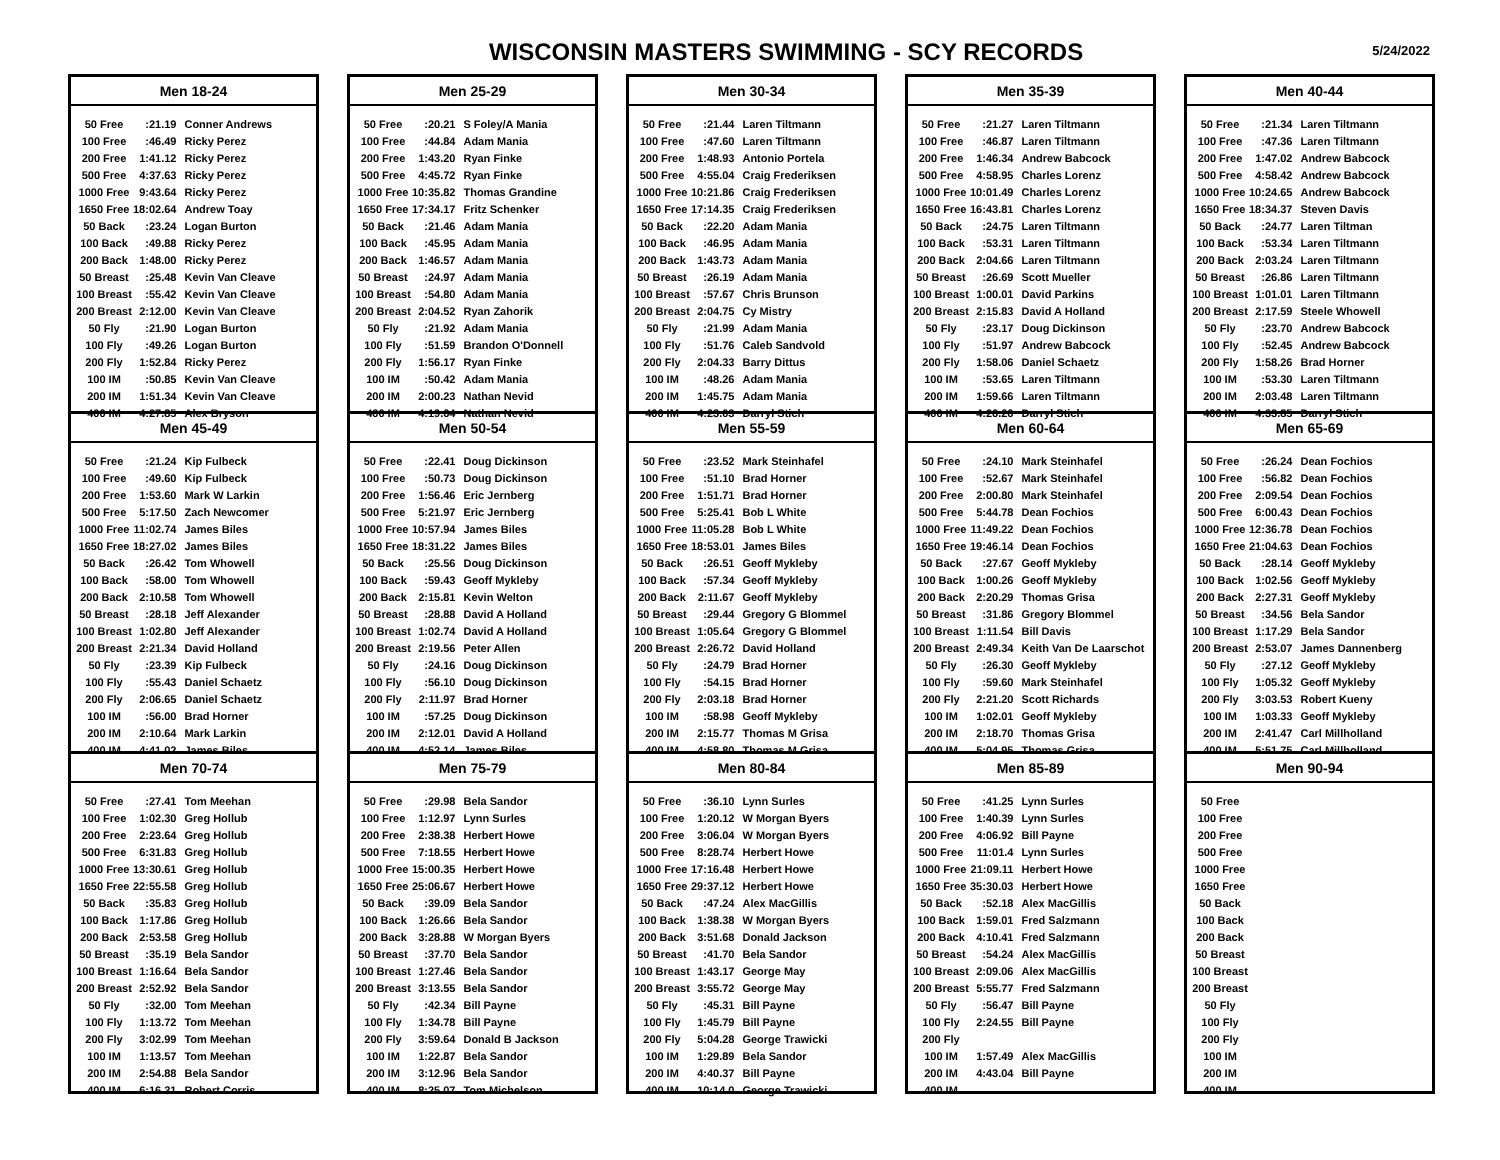WISCONSIN MASTERS SWIMMING - SCY RECORDS
5/24/2022
| Men 18-24 | | |
| --- | --- | --- |
| 50 Free | :21.19 | Conner Andrews |
| 100 Free | :46.49 | Ricky Perez |
| 200 Free | 1:41.12 | Ricky Perez |
| 500 Free | 4:37.63 | Ricky Perez |
| 1000 Free | 9:43.64 | Ricky Perez |
| 1650 Free | 18:02.64 | Andrew Toay |
| 50 Back | :23.24 | Logan Burton |
| 100 Back | :49.88 | Ricky Perez |
| 200 Back | 1:48.00 | Ricky Perez |
| 50 Breast | :25.48 | Kevin Van Cleave |
| 100 Breast | :55.42 | Kevin Van Cleave |
| 200 Breast | 2:12.00 | Kevin Van Cleave |
| 50 Fly | :21.90 | Logan Burton |
| 100 Fly | :49.26 | Logan Burton |
| 200 Fly | 1:52.84 | Ricky Perez |
| 100 IM | :50.85 | Kevin Van Cleave |
| 200 IM | 1:51.34 | Kevin Van Cleave |
| 400 IM | 4:27.85 | Alex Bryson |
| Men 25-29 | | |
| --- | --- | --- |
| 50 Free | :20.21 | S Foley/A Mania |
| 100 Free | :44.84 | Adam Mania |
| 200 Free | 1:43.20 | Ryan Finke |
| 500 Free | 4:45.72 | Ryan Finke |
| 1000 Free | 10:35.82 | Thomas Grandine |
| 1650 Free | 17:34.17 | Fritz Schenker |
| 50 Back | :21.46 | Adam Mania |
| 100 Back | :45.95 | Adam Mania |
| 200 Back | 1:46.57 | Adam Mania |
| 50 Breast | :24.97 | Adam Mania |
| 100 Breast | :54.80 | Adam Mania |
| 200 Breast | 2:04.52 | Ryan Zahorik |
| 50 Fly | :21.92 | Adam Mania |
| 100 Fly | :51.59 | Brandon O'Donnell |
| 200 Fly | 1:56.17 | Ryan Finke |
| 100 IM | :50.42 | Adam Mania |
| 200 IM | 2:00.23 | Nathan Nevid |
| 400 IM | 4:19.64 | Nathan Nevid |
| Men 30-34 | | |
| --- | --- | --- |
| 50 Free | :21.44 | Laren Tiltmann |
| 100 Free | :47.60 | Laren Tiltmann |
| 200 Free | 1:48.93 | Antonio Portela |
| 500 Free | 4:55.04 | Craig Frederiksen |
| 1000 Free | 10:21.86 | Craig Frederiksen |
| 1650 Free | 17:14.35 | Craig Frederiksen |
| 50 Back | :22.20 | Adam Mania |
| 100 Back | :46.95 | Adam Mania |
| 200 Back | 1:43.73 | Adam Mania |
| 50 Breast | :26.19 | Adam Mania |
| 100 Breast | :57.67 | Chris Brunson |
| 200 Breast | 2:04.75 | Cy Mistry |
| 50 Fly | :21.99 | Adam Mania |
| 100 Fly | :51.76 | Caleb Sandvold |
| 200 Fly | 2:04.33 | Barry Dittus |
| 100 IM | :48.26 | Adam Mania |
| 200 IM | 1:45.75 | Adam Mania |
| 400 IM | 4:23.03 | Darryl Stich |
| Men 35-39 | | |
| --- | --- | --- |
| 50 Free | :21.27 | Laren Tiltmann |
| 100 Free | :46.87 | Laren Tiltmann |
| 200 Free | 1:46.34 | Andrew Babcock |
| 500 Free | 4:58.95 | Charles Lorenz |
| 1000 Free | 10:01.49 | Charles Lorenz |
| 1650 Free | 16:43.81 | Charles Lorenz |
| 50 Back | :24.75 | Laren Tiltmann |
| 100 Back | :53.31 | Laren Tiltmann |
| 200 Back | 2:04.66 | Laren Tiltmann |
| 50 Breast | :26.69 | Scott Mueller |
| 100 Breast | 1:00.01 | David Parkins |
| 200 Breast | 2:15.83 | David A Holland |
| 50 Fly | :23.17 | Doug Dickinson |
| 100 Fly | :51.97 | Andrew Babcock |
| 200 Fly | 1:58.06 | Daniel Schaetz |
| 100 IM | :53.65 | Laren Tiltmann |
| 200 IM | 1:59.66 | Laren Tiltmann |
| 400 IM | 4:26.26 | Darryl Stich |
| Men 40-44 | | |
| --- | --- | --- |
| 50 Free | :21.34 | Laren Tiltmann |
| 100 Free | :47.36 | Laren Tiltmann |
| 200 Free | 1:47.02 | Andrew Babcock |
| 500 Free | 4:58.42 | Andrew Babcock |
| 1000 Free | 10:24.65 | Andrew Babcock |
| 1650 Free | 18:34.37 | Steven Davis |
| 50 Back | :24.77 | Laren Tiltman |
| 100 Back | :53.34 | Laren Tiltmann |
| 200 Back | 2:03.24 | Laren Tiltmann |
| 50 Breast | :26.86 | Laren Tiltmann |
| 100 Breast | 1:01.01 | Laren Tiltmann |
| 200 Breast | 2:17.59 | Steele Whowell |
| 50 Fly | :23.70 | Andrew Babcock |
| 100 Fly | :52.45 | Andrew Babcock |
| 200 Fly | 1:58.26 | Brad Horner |
| 100 IM | :53.30 | Laren Tiltmann |
| 200 IM | 2:03.48 | Laren Tiltmann |
| 400 IM | 4:33.85 | Darryl Stich |
| Men 45-49 | | |
| --- | --- | --- |
| 50 Free | :21.24 | Kip Fulbeck |
| 100 Free | :49.60 | Kip Fulbeck |
| 200 Free | 1:53.60 | Mark W Larkin |
| 500 Free | 5:17.50 | Zach Newcomer |
| 1000 Free | 11:02.74 | James Biles |
| 1650 Free | 18:27.02 | James Biles |
| 50 Back | :26.42 | Tom Whowell |
| 100 Back | :58.00 | Tom Whowell |
| 200 Back | 2:10.58 | Tom Whowell |
| 50 Breast | :28.18 | Jeff Alexander |
| 100 Breast | 1:02.80 | Jeff Alexander |
| 200 Breast | 2:21.34 | David Holland |
| 50 Fly | :23.39 | Kip Fulbeck |
| 100 Fly | :55.43 | Daniel Schaetz |
| 200 Fly | 2:06.65 | Daniel Schaetz |
| 100 IM | :56.00 | Brad Horner |
| 200 IM | 2:10.64 | Mark Larkin |
| 400 IM | 4:41.02 | James Biles |
| Men 50-54 | | |
| --- | --- | --- |
| 50 Free | :22.41 | Doug Dickinson |
| 100 Free | :50.73 | Doug Dickinson |
| 200 Free | 1:56.46 | Eric Jernberg |
| 500 Free | 5:21.97 | Eric Jernberg |
| 1000 Free | 10:57.94 | James Biles |
| 1650 Free | 18:31.22 | James Biles |
| 50 Back | :25.56 | Doug Dickinson |
| 100 Back | :59.43 | Geoff Mykleby |
| 200 Back | 2:15.81 | Kevin Welton |
| 50 Breast | :28.88 | David A Holland |
| 100 Breast | 1:02.74 | David A Holland |
| 200 Breast | 2:19.56 | Peter Allen |
| 50 Fly | :24.16 | Doug Dickinson |
| 100 Fly | :56.10 | Doug Dickinson |
| 200 Fly | 2:11.97 | Brad Horner |
| 100 IM | :57.25 | Doug Dickinson |
| 200 IM | 2:12.01 | David A Holland |
| 400 IM | 4:52.14 | James Biles |
| Men 55-59 | | |
| --- | --- | --- |
| 50 Free | :23.52 | Mark Steinhafel |
| 100 Free | :51.10 | Brad Horner |
| 200 Free | 1:51.71 | Brad Horner |
| 500 Free | 5:25.41 | Bob L White |
| 1000 Free | 11:05.28 | Bob L White |
| 1650 Free | 18:53.01 | James Biles |
| 50 Back | :26.51 | Geoff Mykleby |
| 100 Back | :57.34 | Geoff Mykleby |
| 200 Back | 2:11.67 | Geoff Mykleby |
| 50 Breast | :29.44 | Gregory G Blommel |
| 100 Breast | 1:05.64 | Gregory G Blommel |
| 200 Breast | 2:26.72 | David Holland |
| 50 Fly | :24.79 | Brad Horner |
| 100 Fly | :54.15 | Brad Horner |
| 200 Fly | 2:03.18 | Brad Horner |
| 100 IM | :58.98 | Geoff Mykleby |
| 200 IM | 2:15.77 | Thomas M Grisa |
| 400 IM | 4:58.80 | Thomas M Grisa |
| Men 60-64 | | |
| --- | --- | --- |
| 50 Free | :24.10 | Mark Steinhafel |
| 100 Free | :52.67 | Mark Steinhafel |
| 200 Free | 2:00.80 | Mark Steinhafel |
| 500 Free | 5:44.78 | Dean Fochios |
| 1000 Free | 11:49.22 | Dean Fochios |
| 1650 Free | 19:46.14 | Dean Fochios |
| 50 Back | :27.67 | Geoff Mykleby |
| 100 Back | 1:00.26 | Geoff Mykleby |
| 200 Back | 2:20.29 | Thomas Grisa |
| 50 Breast | :31.86 | Gregory Blommel |
| 100 Breast | 1:11.54 | Bill Davis |
| 200 Breast | 2:49.34 | Keith Van De Laarschot |
| 50 Fly | :26.30 | Geoff Mykleby |
| 100 Fly | :59.60 | Mark Steinhafel |
| 200 Fly | 2:21.20 | Scott Richards |
| 100 IM | 1:02.01 | Geoff Mykleby |
| 200 IM | 2:18.70 | Thomas Grisa |
| 400 IM | 5:04.95 | Thomas Grisa |
| Men 65-69 | | |
| --- | --- | --- |
| 50 Free | :26.24 | Dean Fochios |
| 100 Free | :56.82 | Dean Fochios |
| 200 Free | 2:09.54 | Dean Fochios |
| 500 Free | 6:00.43 | Dean Fochios |
| 1000 Free | 12:36.78 | Dean Fochios |
| 1650 Free | 21:04.63 | Dean Fochios |
| 50 Back | :28.14 | Geoff Mykleby |
| 100 Back | 1:02.56 | Geoff Mykleby |
| 200 Back | 2:27.31 | Geoff Mykleby |
| 50 Breast | :34.56 | Bela Sandor |
| 100 Breast | 1:17.29 | Bela Sandor |
| 200 Breast | 2:53.07 | James Dannenberg |
| 50 Fly | :27.12 | Geoff Mykleby |
| 100 Fly | 1:05.32 | Geoff Mykleby |
| 200 Fly | 3:03.53 | Robert Kueny |
| 100 IM | 1:03.33 | Geoff Mykleby |
| 200 IM | 2:41.47 | Carl Millholland |
| 400 IM | 5:51.75 | Carl Millholland |
| Men 70-74 | | |
| --- | --- | --- |
| 50 Free | :27.41 | Tom Meehan |
| 100 Free | 1:02.30 | Greg Hollub |
| 200 Free | 2:23.64 | Greg Hollub |
| 500 Free | 6:31.83 | Greg Hollub |
| 1000 Free | 13:30.61 | Greg Hollub |
| 1650 Free | 22:55.58 | Greg Hollub |
| 50 Back | :35.83 | Greg Hollub |
| 100 Back | 1:17.86 | Greg Hollub |
| 200 Back | 2:53.58 | Greg Hollub |
| 50 Breast | :35.19 | Bela Sandor |
| 100 Breast | 1:16.64 | Bela Sandor |
| 200 Breast | 2:52.92 | Bela Sandor |
| 50 Fly | :32.00 | Tom Meehan |
| 100 Fly | 1:13.72 | Tom Meehan |
| 200 Fly | 3:02.99 | Tom Meehan |
| 100 IM | 1:13.57 | Tom Meehan |
| 200 IM | 2:54.88 | Bela Sandor |
| 400 IM | 6:16.31 | Robert Corris |
| Men 75-79 | | |
| --- | --- | --- |
| 50 Free | :29.98 | Bela Sandor |
| 100 Free | 1:12.97 | Lynn Surles |
| 200 Free | 2:38.38 | Herbert Howe |
| 500 Free | 7:18.55 | Herbert Howe |
| 1000 Free | 15:00.35 | Herbert Howe |
| 1650 Free | 25:06.67 | Herbert Howe |
| 50 Back | :39.09 | Bela Sandor |
| 100 Back | 1:26.66 | Bela Sandor |
| 200 Back | 3:28.88 | W Morgan Byers |
| 50 Breast | :37.70 | Bela Sandor |
| 100 Breast | 1:27.46 | Bela Sandor |
| 200 Breast | 3:13.55 | Bela Sandor |
| 50 Fly | :42.34 | Bill Payne |
| 100 Fly | 1:34.78 | Bill Payne |
| 200 Fly | 3:59.64 | Donald B Jackson |
| 100 IM | 1:22.87 | Bela Sandor |
| 200 IM | 3:12.96 | Bela Sandor |
| 400 IM | 8:25.07 | Tom Michelson |
| Men 80-84 | | |
| --- | --- | --- |
| 50 Free | :36.10 | Lynn Surles |
| 100 Free | 1:20.12 | W Morgan Byers |
| 200 Free | 3:06.04 | W Morgan Byers |
| 500 Free | 8:28.74 | Herbert Howe |
| 1000 Free | 17:16.48 | Herbert Howe |
| 1650 Free | 29:37.12 | Herbert Howe |
| 50 Back | :47.24 | Alex MacGillis |
| 100 Back | 1:38.38 | W Morgan Byers |
| 200 Back | 3:51.68 | Donald Jackson |
| 50 Breast | :41.70 | Bela Sandor |
| 100 Breast | 1:43.17 | George May |
| 200 Breast | 3:55.72 | George May |
| 50 Fly | :45.31 | Bill Payne |
| 100 Fly | 1:45.79 | Bill Payne |
| 200 Fly | 5:04.28 | George Trawicki |
| 100 IM | 1:29.89 | Bela Sandor |
| 200 IM | 4:40.37 | Bill Payne |
| 400 IM | 10:14.0 | George Trawicki |
| Men 85-89 | | |
| --- | --- | --- |
| 50 Free | :41.25 | Lynn Surles |
| 100 Free | 1:40.39 | Lynn Surles |
| 200 Free | 4:06.92 | Bill Payne |
| 500 Free | 11:01.4 | Lynn Surles |
| 1000 Free | 21:09.11 | Herbert Howe |
| 1650 Free | 35:30.03 | Herbert Howe |
| 50 Back | :52.18 | Alex MacGillis |
| 100 Back | 1:59.01 | Fred Salzmann |
| 200 Back | 4:10.41 | Fred Salzmann |
| 50 Breast | :54.24 | Alex MacGillis |
| 100 Breast | 2:09.06 | Alex MacGillis |
| 200 Breast | 5:55.77 | Fred Salzmann |
| 50 Fly | :56.47 | Bill Payne |
| 100 Fly | 2:24.55 | Bill Payne |
| 200 Fly | | |
| 100 IM | 1:57.49 | Alex MacGillis |
| 200 IM | 4:43.04 | Bill Payne |
| 400 IM | | |
| Men 90-94 | | |
| --- | --- | --- |
| 50 Free | | |
| 100 Free | | |
| 200 Free | | |
| 500 Free | | |
| 1000 Free | | |
| 1650 Free | | |
| 50 Back | | |
| 100 Back | | |
| 200 Back | | |
| 50 Breast | | |
| 100 Breast | | |
| 200 Breast | | |
| 50 Fly | | |
| 100 Fly | | |
| 200 Fly | | |
| 100 IM | | |
| 200 IM | | |
| 400 IM | | |